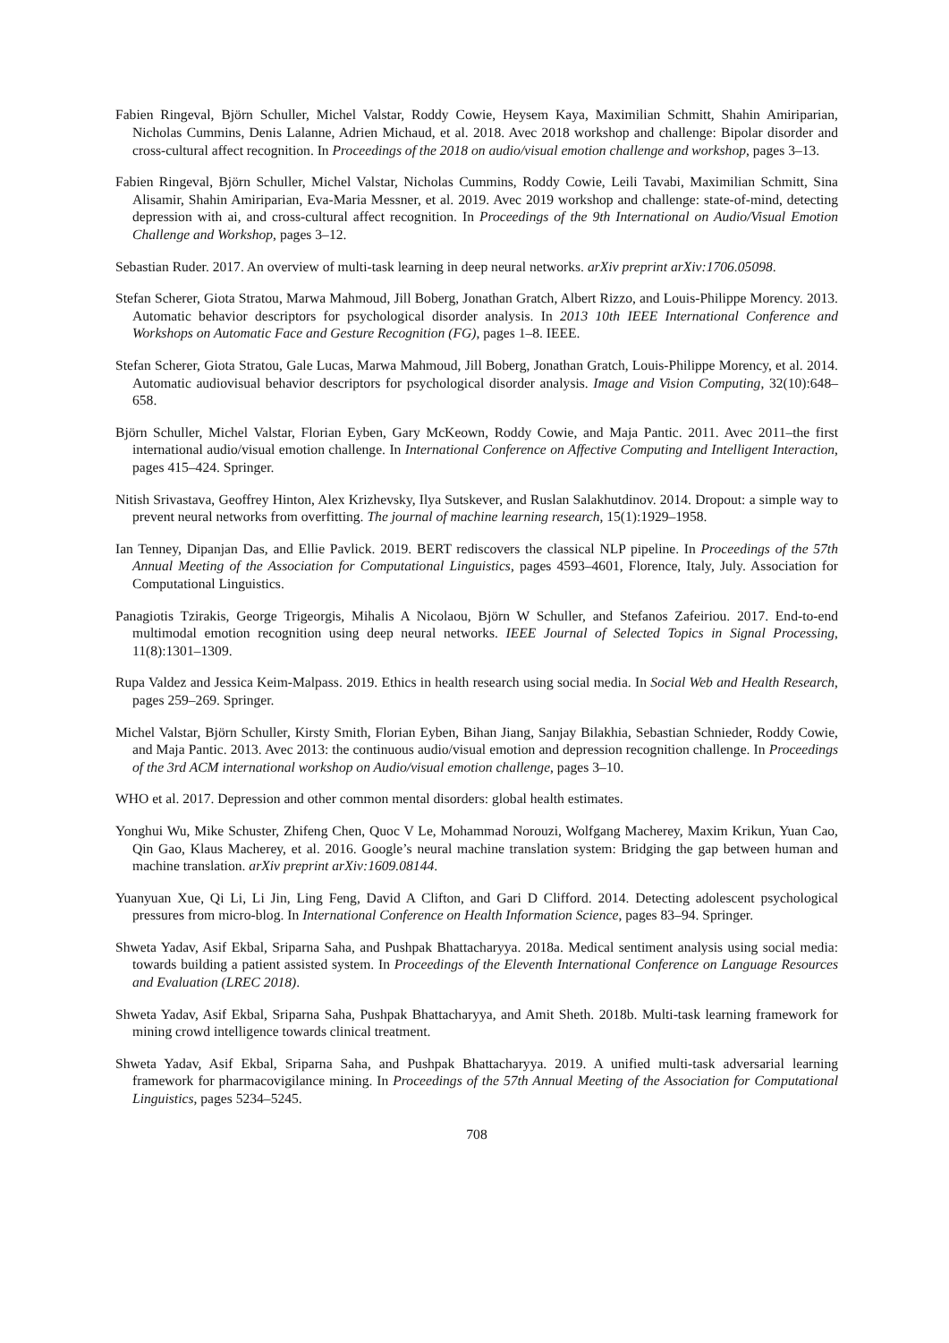Fabien Ringeval, Björn Schuller, Michel Valstar, Roddy Cowie, Heysem Kaya, Maximilian Schmitt, Shahin Amiriparian, Nicholas Cummins, Denis Lalanne, Adrien Michaud, et al. 2018. Avec 2018 workshop and challenge: Bipolar disorder and cross-cultural affect recognition. In Proceedings of the 2018 on audio/visual emotion challenge and workshop, pages 3–13.
Fabien Ringeval, Björn Schuller, Michel Valstar, Nicholas Cummins, Roddy Cowie, Leili Tavabi, Maximilian Schmitt, Sina Alisamir, Shahin Amiriparian, Eva-Maria Messner, et al. 2019. Avec 2019 workshop and challenge: state-of-mind, detecting depression with ai, and cross-cultural affect recognition. In Proceedings of the 9th International on Audio/Visual Emotion Challenge and Workshop, pages 3–12.
Sebastian Ruder. 2017. An overview of multi-task learning in deep neural networks. arXiv preprint arXiv:1706.05098.
Stefan Scherer, Giota Stratou, Marwa Mahmoud, Jill Boberg, Jonathan Gratch, Albert Rizzo, and Louis-Philippe Morency. 2013. Automatic behavior descriptors for psychological disorder analysis. In 2013 10th IEEE International Conference and Workshops on Automatic Face and Gesture Recognition (FG), pages 1–8. IEEE.
Stefan Scherer, Giota Stratou, Gale Lucas, Marwa Mahmoud, Jill Boberg, Jonathan Gratch, Louis-Philippe Morency, et al. 2014. Automatic audiovisual behavior descriptors for psychological disorder analysis. Image and Vision Computing, 32(10):648–658.
Björn Schuller, Michel Valstar, Florian Eyben, Gary McKeown, Roddy Cowie, and Maja Pantic. 2011. Avec 2011–the first international audio/visual emotion challenge. In International Conference on Affective Computing and Intelligent Interaction, pages 415–424. Springer.
Nitish Srivastava, Geoffrey Hinton, Alex Krizhevsky, Ilya Sutskever, and Ruslan Salakhutdinov. 2014. Dropout: a simple way to prevent neural networks from overfitting. The journal of machine learning research, 15(1):1929–1958.
Ian Tenney, Dipanjan Das, and Ellie Pavlick. 2019. BERT rediscovers the classical NLP pipeline. In Proceedings of the 57th Annual Meeting of the Association for Computational Linguistics, pages 4593–4601, Florence, Italy, July. Association for Computational Linguistics.
Panagiotis Tzirakis, George Trigeorgis, Mihalis A Nicolaou, Björn W Schuller, and Stefanos Zafeiriou. 2017. End-to-end multimodal emotion recognition using deep neural networks. IEEE Journal of Selected Topics in Signal Processing, 11(8):1301–1309.
Rupa Valdez and Jessica Keim-Malpass. 2019. Ethics in health research using social media. In Social Web and Health Research, pages 259–269. Springer.
Michel Valstar, Björn Schuller, Kirsty Smith, Florian Eyben, Bihan Jiang, Sanjay Bilakhia, Sebastian Schnieder, Roddy Cowie, and Maja Pantic. 2013. Avec 2013: the continuous audio/visual emotion and depression recognition challenge. In Proceedings of the 3rd ACM international workshop on Audio/visual emotion challenge, pages 3–10.
WHO et al. 2017. Depression and other common mental disorders: global health estimates.
Yonghui Wu, Mike Schuster, Zhifeng Chen, Quoc V Le, Mohammad Norouzi, Wolfgang Macherey, Maxim Krikun, Yuan Cao, Qin Gao, Klaus Macherey, et al. 2016. Google’s neural machine translation system: Bridging the gap between human and machine translation. arXiv preprint arXiv:1609.08144.
Yuanyuan Xue, Qi Li, Li Jin, Ling Feng, David A Clifton, and Gari D Clifford. 2014. Detecting adolescent psychological pressures from micro-blog. In International Conference on Health Information Science, pages 83–94. Springer.
Shweta Yadav, Asif Ekbal, Sriparna Saha, and Pushpak Bhattacharyya. 2018a. Medical sentiment analysis using social media: towards building a patient assisted system. In Proceedings of the Eleventh International Conference on Language Resources and Evaluation (LREC 2018).
Shweta Yadav, Asif Ekbal, Sriparna Saha, Pushpak Bhattacharyya, and Amit Sheth. 2018b. Multi-task learning framework for mining crowd intelligence towards clinical treatment.
Shweta Yadav, Asif Ekbal, Sriparna Saha, and Pushpak Bhattacharyya. 2019. A unified multi-task adversarial learning framework for pharmacovigilance mining. In Proceedings of the 57th Annual Meeting of the Association for Computational Linguistics, pages 5234–5245.
708